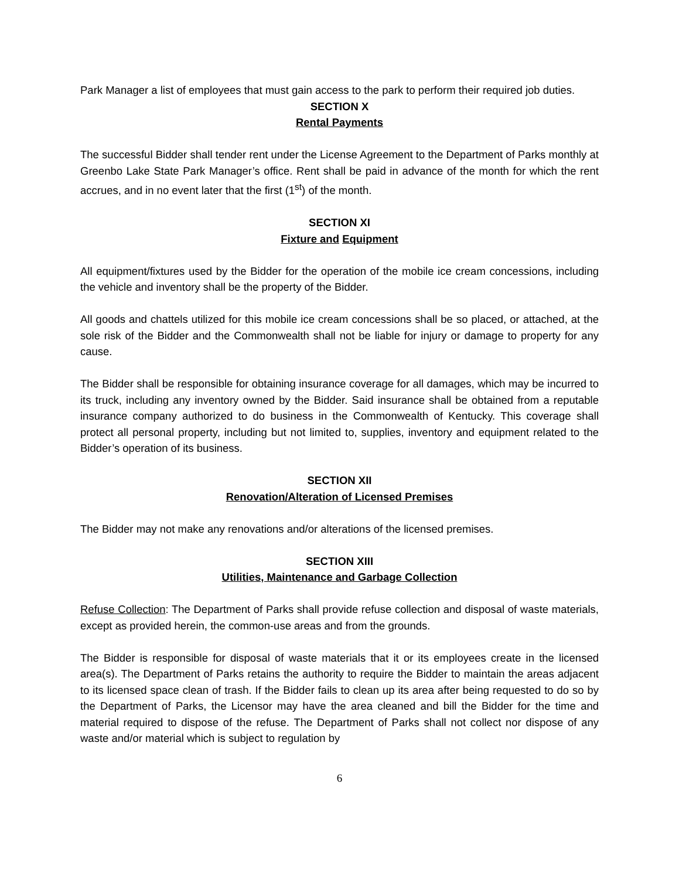Park Manager a list of employees that must gain access to the park to perform their required job duties.
SECTION X
Rental Payments
The successful Bidder shall tender rent under the License Agreement to the Department of Parks monthly at Greenbo Lake State Park Manager’s office. Rent shall be paid in advance of the month for which the rent accrues, and in no event later that the first (1<sup>st</sup>) of the month.
SECTION XI
Fixture and Equipment
All equipment/fixtures used by the Bidder for the operation of the mobile ice cream concessions, including the vehicle and inventory shall be the property of the Bidder.
All goods and chattels utilized for this mobile ice cream concessions shall be so placed, or attached, at the sole risk of the Bidder and the Commonwealth shall not be liable for injury or damage to property for any cause.
The Bidder shall be responsible for obtaining insurance coverage for all damages, which may be incurred to its truck, including any inventory owned by the Bidder. Said insurance shall be obtained from a reputable insurance company authorized to do business in the Commonwealth of Kentucky. This coverage shall protect all personal property, including but not limited to, supplies, inventory and equipment related to the Bidder’s operation of its business.
SECTION XII
Renovation/Alteration of Licensed Premises
The Bidder may not make any renovations and/or alterations of the licensed premises.
SECTION XIII
Utilities, Maintenance and Garbage Collection
Refuse Collection: The Department of Parks shall provide refuse collection and disposal of waste materials, except as provided herein, the common-use areas and from the grounds.
The Bidder is responsible for disposal of waste materials that it or its employees create in the licensed area(s). The Department of Parks retains the authority to require the Bidder to maintain the areas adjacent to its licensed space clean of trash. If the Bidder fails to clean up its area after being requested to do so by the Department of Parks, the Licensor may have the area cleaned and bill the Bidder for the time and material required to dispose of the refuse. The Department of Parks shall not collect nor dispose of any waste and/or material which is subject to regulation by
6